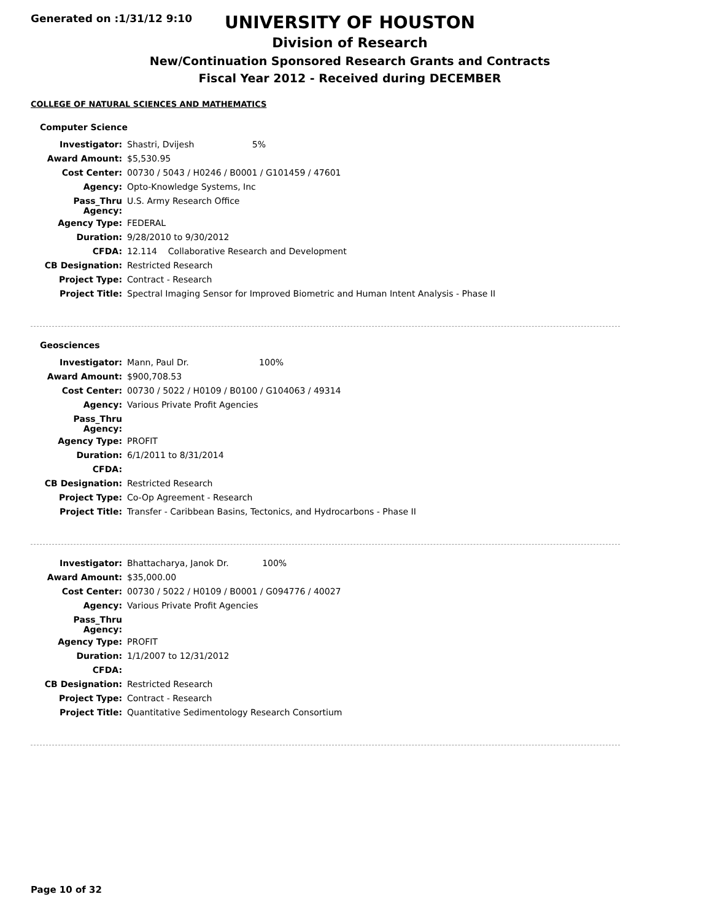Generated on :1/31/12 9:10
UNIVERSITY OF HOUSTON
Division of Research
New/Continuation Sponsored Research Grants and Contracts
Fiscal Year 2012 - Received during DECEMBER
COLLEGE OF NATURAL SCIENCES AND MATHEMATICS
Computer Science
| Investigator: | Shastri, Dvijesh 5% |
| Award Amount: | $5,530.95 |
| Cost Center: | 00730 / 5043 / H0246 / B0001 / G101459 / 47601 |
| Agency: | Opto-Knowledge Systems, Inc |
| Pass_Thru Agency: | U.S. Army Research Office |
| Agency Type: | FEDERAL |
| Duration: | 9/28/2010 to 9/30/2012 |
| CFDA: | 12.114 Collaborative Research and Development |
| CB Designation: | Restricted Research |
| Project Type: | Contract - Research |
| Project Title: | Spectral Imaging Sensor for Improved Biometric and Human Intent Analysis - Phase II |
Geosciences
| Investigator: | Mann, Paul Dr. 100% |
| Award Amount: | $900,708.53 |
| Cost Center: | 00730 / 5022 / H0109 / B0100 / G104063 / 49314 |
| Agency: | Various Private Profit Agencies |
| Pass_Thru Agency: | |
| Agency Type: | PROFIT |
| Duration: | 6/1/2011 to 8/31/2014 |
| CFDA: | |
| CB Designation: | Restricted Research |
| Project Type: | Co-Op Agreement - Research |
| Project Title: | Transfer - Caribbean Basins, Tectonics, and Hydrocarbons - Phase II |
| Investigator: | Bhattacharya, Janok Dr. 100% |
| Award Amount: | $35,000.00 |
| Cost Center: | 00730 / 5022 / H0109 / B0001 / G094776 / 40027 |
| Agency: | Various Private Profit Agencies |
| Pass_Thru Agency: | |
| Agency Type: | PROFIT |
| Duration: | 1/1/2007 to 12/31/2012 |
| CFDA: | |
| CB Designation: | Restricted Research |
| Project Type: | Contract - Research |
| Project Title: | Quantitative Sedimentology Research Consortium |
Page 10 of 32